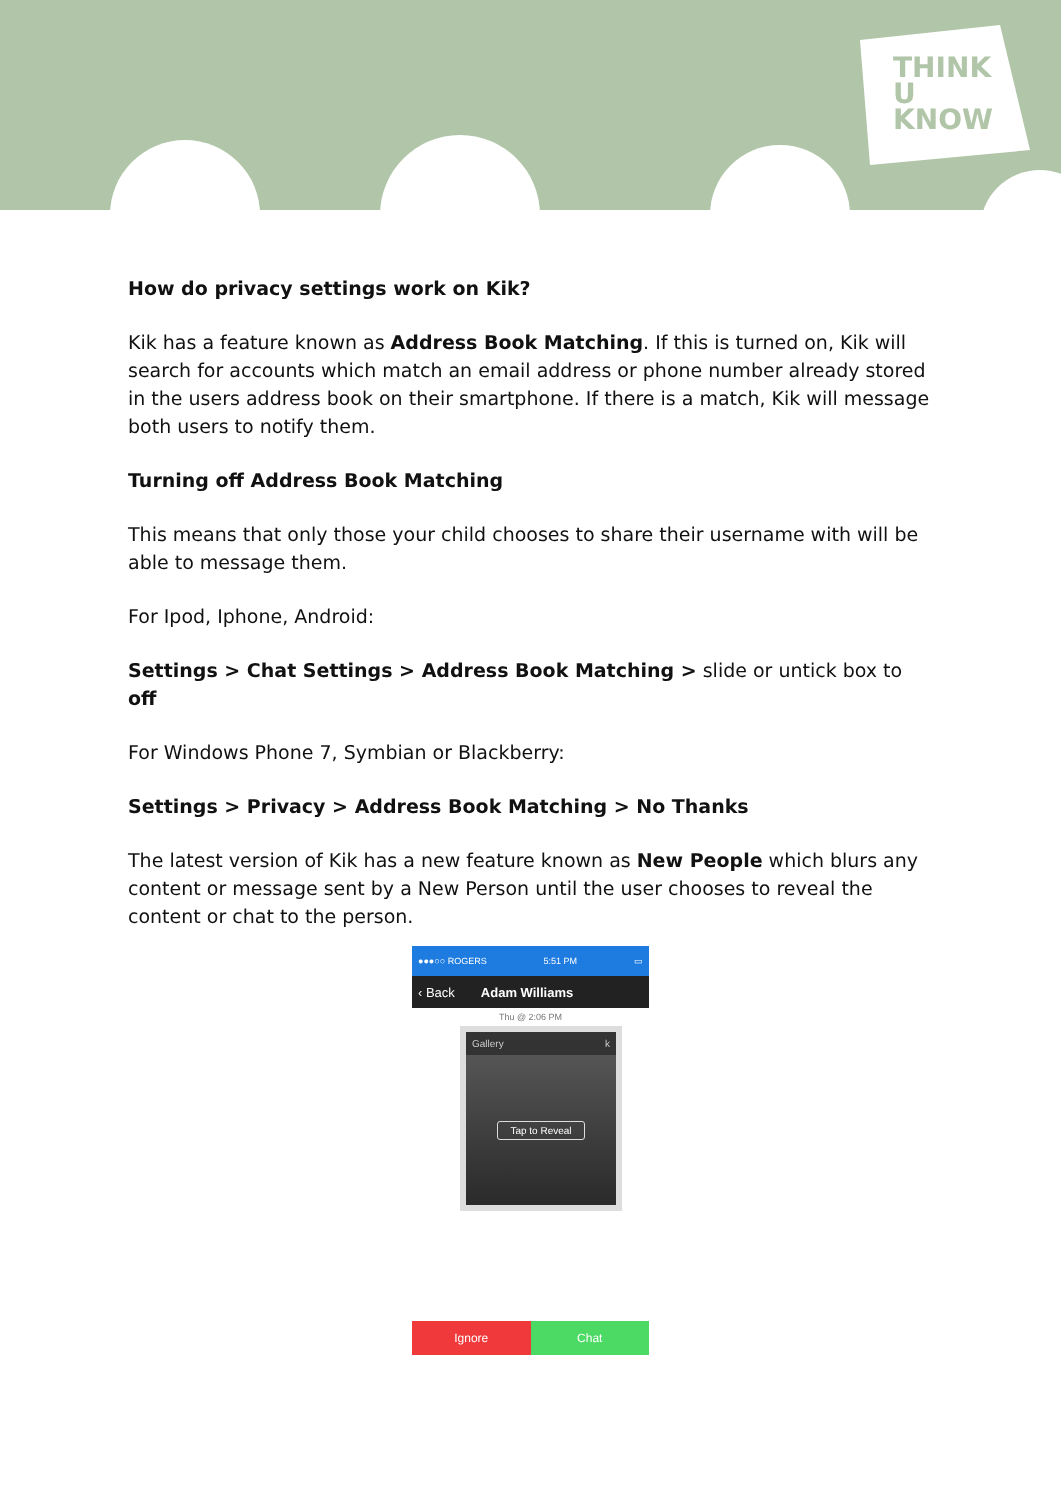THINK
U
KNOW
How do privacy settings work on Kik?
Kik has a feature known as Address Book Matching. If this is turned on, Kik will search for accounts which match an email address or phone number already stored in the users address book on their smartphone. If there is a match, Kik will message both users to notify them.
Turning off Address Book Matching
This means that only those your child chooses to share their username with will be able to message them.
For Ipod, Iphone, Android:
Settings > Chat Settings > Address Book Matching > slide or untick box to off
For Windows Phone 7, Symbian or Blackberry:
Settings > Privacy > Address Book Matching > No Thanks
The latest version of Kik has a new feature known as New People which blurs any content or message sent by a New Person until the user chooses to reveal the content or chat to the person.
●●●○○ ROGERS 5:51 PM ▭
‹ Back Adam Williams
Thu @ 2:06 PM
Gallery k
Tap to Reveal
Ignore Chat